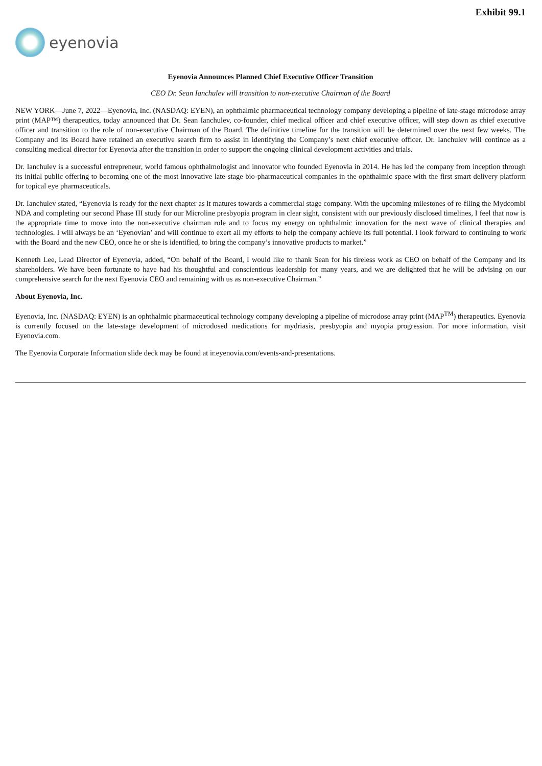Exhibit 99.1
eyenovia
Eyenovia Announces Planned Chief Executive Officer Transition
CEO Dr. Sean Ianchulev will transition to non-executive Chairman of the Board
NEW YORK—June 7, 2022—Eyenovia, Inc. (NASDAQ: EYEN), an ophthalmic pharmaceutical technology company developing a pipeline of late-stage microdose array print (MAP™) therapeutics, today announced that Dr. Sean Ianchulev, co-founder, chief medical officer and chief executive officer, will step down as chief executive officer and transition to the role of non-executive Chairman of the Board. The definitive timeline for the transition will be determined over the next few weeks. The Company and its Board have retained an executive search firm to assist in identifying the Company’s next chief executive officer. Dr. Ianchulev will continue as a consulting medical director for Eyenovia after the transition in order to support the ongoing clinical development activities and trials.
Dr. Ianchulev is a successful entrepreneur, world famous ophthalmologist and innovator who founded Eyenovia in 2014. He has led the company from inception through its initial public offering to becoming one of the most innovative late-stage bio-pharmaceutical companies in the ophthalmic space with the first smart delivery platform for topical eye pharmaceuticals.
Dr. Ianchulev stated, “Eyenovia is ready for the next chapter as it matures towards a commercial stage company. With the upcoming milestones of re-filing the Mydcombi NDA and completing our second Phase III study for our Microline presbyopia program in clear sight, consistent with our previously disclosed timelines, I feel that now is the appropriate time to move into the non-executive chairman role and to focus my energy on ophthalmic innovation for the next wave of clinical therapies and technologies. I will always be an ‘Eyenovian’ and will continue to exert all my efforts to help the company achieve its full potential. I look forward to continuing to work with the Board and the new CEO, once he or she is identified, to bring the company’s innovative products to market.”
Kenneth Lee, Lead Director of Eyenovia, added, “On behalf of the Board, I would like to thank Sean for his tireless work as CEO on behalf of the Company and its shareholders. We have been fortunate to have had his thoughtful and conscientious leadership for many years, and we are delighted that he will be advising on our comprehensive search for the next Eyenovia CEO and remaining with us as non-executive Chairman.”
About Eyenovia, Inc.
Eyenovia, Inc. (NASDAQ: EYEN) is an ophthalmic pharmaceutical technology company developing a pipeline of microdose array print (MAP<sup>TM</sup>) therapeutics. Eyenovia is currently focused on the late-stage development of microdosed medications for mydriasis, presbyopia and myopia progression. For more information, visit Eyenovia.com.
The Eyenovia Corporate Information slide deck may be found at ir.eyenovia.com/events-and-presentations.